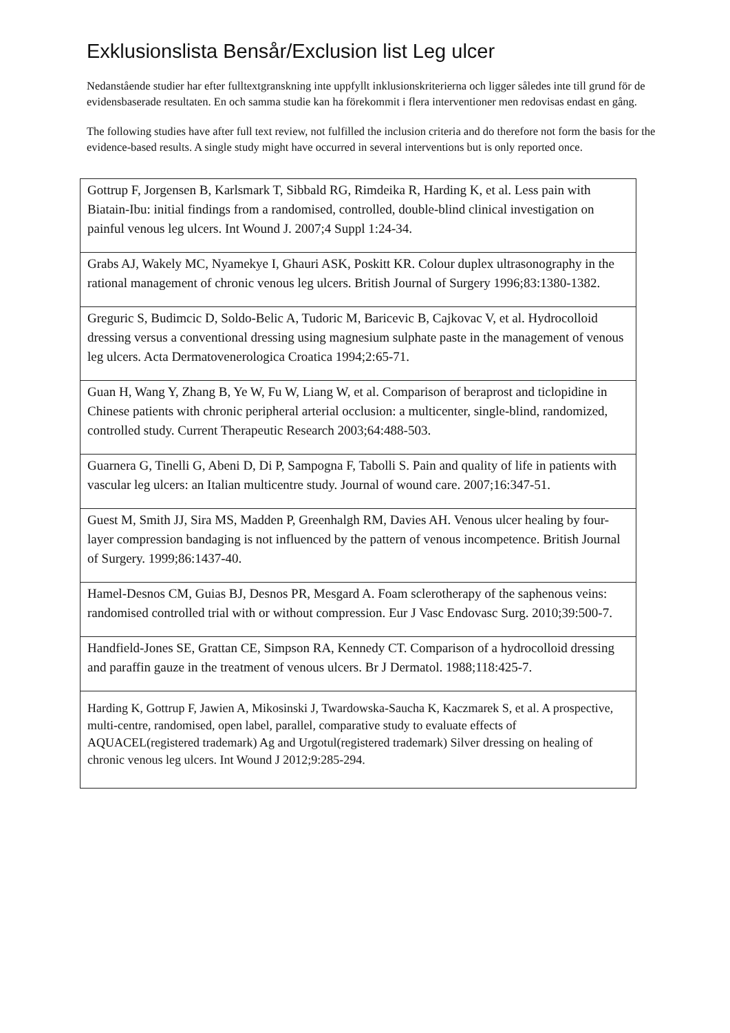Exklusionslista Bensår/Exclusion list Leg ulcer
Nedanstående studier har efter fulltextgranskning inte uppfyllt inklusionskriterierna och ligger således inte till grund för de evidensbaserade resultaten. En och samma studie kan ha förekommit i flera interventioner men redovisas endast en gång.
The following studies have after full text review, not fulfilled the inclusion criteria and do therefore not form the basis for the evidence-based results. A single study might have occurred in several interventions but is only reported once.
| Gottrup F, Jorgensen B, Karlsmark T, Sibbald RG, Rimdeika R, Harding K, et al. Less pain with Biatain-Ibu: initial findings from a randomised, controlled, double-blind clinical investigation on painful venous leg ulcers. Int Wound J. 2007;4 Suppl 1:24-34. |
| Grabs AJ, Wakely MC, Nyamekye I, Ghauri ASK, Poskitt KR. Colour duplex ultrasonography in the rational management of chronic venous leg ulcers. British Journal of Surgery 1996;83:1380-1382. |
| Greguric S, Budimcic D, Soldo-Belic A, Tudoric M, Baricevic B, Cajkovac V, et al. Hydrocolloid dressing versus a conventional dressing using magnesium sulphate paste in the management of venous leg ulcers. Acta Dermatovenerologica Croatica 1994;2:65-71. |
| Guan H, Wang Y, Zhang B, Ye W, Fu W, Liang W, et al. Comparison of beraprost and ticlopidine in Chinese patients with chronic peripheral arterial occlusion: a multicenter, single-blind, randomized, controlled study. Current Therapeutic Research 2003;64:488-503. |
| Guarnera G, Tinelli G, Abeni D, Di P, Sampogna F, Tabolli S. Pain and quality of life in patients with vascular leg ulcers: an Italian multicentre study. Journal of wound care. 2007;16:347-51. |
| Guest M, Smith JJ, Sira MS, Madden P, Greenhalgh RM, Davies AH. Venous ulcer healing by four-layer compression bandaging is not influenced by the pattern of venous incompetence. British Journal of Surgery. 1999;86:1437-40. |
| Hamel-Desnos CM, Guias BJ, Desnos PR, Mesgard A. Foam sclerotherapy of the saphenous veins: randomised controlled trial with or without compression. Eur J Vasc Endovasc Surg. 2010;39:500-7. |
| Handfield-Jones SE, Grattan CE, Simpson RA, Kennedy CT. Comparison of a hydrocolloid dressing and paraffin gauze in the treatment of venous ulcers. Br J Dermatol. 1988;118:425-7. |
| Harding K, Gottrup F, Jawien A, Mikosinski J, Twardowska-Saucha K, Kaczmarek S, et al. A prospective, multi-centre, randomised, open label, parallel, comparative study to evaluate effects of AQUACEL(registered trademark) Ag and Urgotul(registered trademark) Silver dressing on healing of chronic venous leg ulcers. Int Wound J 2012;9:285-294. |